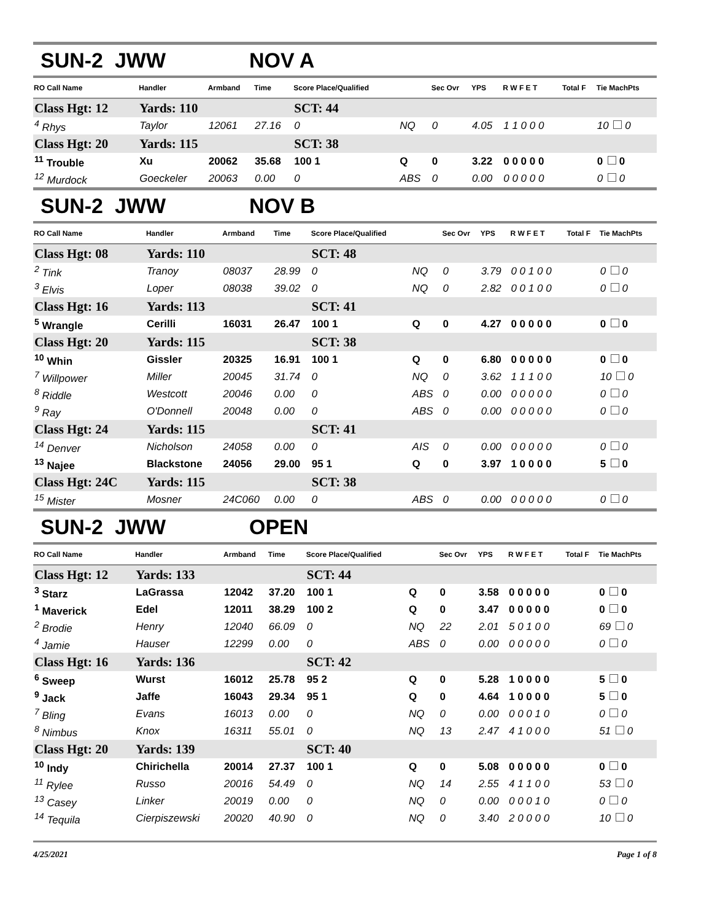SUN-2 JWW NOV A
| RO Call Name | Handler | Armband | Time | Score Place/Qualified | | Sec Ovr | YPS | R W F E T | Total F | Tie MachPts |
| --- | --- | --- | --- | --- | --- | --- | --- | --- | --- | --- |
| Class Hgt: 12 | Yards: 110 | | | SCT: 44 | | | | | | |
| <sup>4</sup> Rhys | Taylor | 12061 | 27.16 | 0 | NQ | 0 | 4.05 | 1 1 0 0 0 | | 10 0 |
| Class Hgt: 20 | Yards: 115 | | | SCT: 38 | | | | | | |
| <sup>11</sup> Trouble | Xu | 20062 | 35.68 | 100 1 | Q | 0 | 3.22 | 0 0 0 0 0 | | 0 0 |
| <sup>12</sup> Murdock | Goeckeler | 20063 | 0.00 | 0 | ABS | 0 | 0.00 | 0 0 0 0 0 | | 0 0 |
SUN-2 JWW NOV B
| RO Call Name | Handler | Armband | Time | Score Place/Qualified | | Sec Ovr | YPS | R W F E T | Total F | Tie MachPts |
| --- | --- | --- | --- | --- | --- | --- | --- | --- | --- | --- |
| Class Hgt: 08 | Yards: 110 | | | SCT: 48 | | | | | | |
| <sup>2</sup> Tink | Tranoy | 08037 | 28.99 | 0 | NQ | 0 | 3.79 | 0 0 1 0 0 | | 0 0 |
| <sup>3</sup> Elvis | Loper | 08038 | 39.02 | 0 | NQ | 0 | 2.82 | 0 0 1 0 0 | | 0 0 |
| Class Hgt: 16 | Yards: 113 | | | SCT: 41 | | | | | | |
| <sup>5</sup> Wrangle | Cerilli | 16031 | 26.47 | 100 1 | Q | 0 | 4.27 | 0 0 0 0 0 | | 0 0 |
| Class Hgt: 20 | Yards: 115 | | | SCT: 38 | | | | | | |
| <sup>10</sup> Whin | Gissler | 20325 | 16.91 | 100 1 | Q | 0 | 6.80 | 0 0 0 0 0 | | 0 0 |
| <sup>7</sup> Willpower | Miller | 20045 | 31.74 | 0 | NQ | 0 | 3.62 | 1 1 1 0 0 | | 10 0 |
| <sup>8</sup> Riddle | Westcott | 20046 | 0.00 | 0 | ABS | 0 | 0.00 | 0 0 0 0 0 | | 0 0 |
| <sup>9</sup> Ray | O'Donnell | 20048 | 0.00 | 0 | ABS | 0 | 0.00 | 0 0 0 0 0 | | 0 0 |
| Class Hgt: 24 | Yards: 115 | | | SCT: 41 | | | | | | |
| <sup>14</sup> Denver | Nicholson | 24058 | 0.00 | 0 | AIS | 0 | 0.00 | 0 0 0 0 0 | | 0 0 |
| <sup>13</sup> Najee | Blackstone | 24056 | 29.00 | 95 1 | Q | 0 | 3.97 | 1 0 0 0 0 | | 5 0 |
| Class Hgt: 24C | Yards: 115 | | | SCT: 38 | | | | | | |
| <sup>15</sup> Mister | Mosner | 24C060 | 0.00 | 0 | ABS | 0 | 0.00 | 0 0 0 0 0 | | 0 0 |
SUN-2 JWW OPEN
| RO Call Name | Handler | Armband | Time | Score Place/Qualified | | Sec Ovr | YPS | R W F E T | Total F | Tie MachPts |
| --- | --- | --- | --- | --- | --- | --- | --- | --- | --- | --- |
| Class Hgt: 12 | Yards: 133 | | | SCT: 44 | | | | | | |
| <sup>3</sup> Starz | LaGrassa | 12042 | 37.20 | 100 1 | Q | 0 | 3.58 | 0 0 0 0 0 | | 0 0 |
| <sup>1</sup> Maverick | Edel | 12011 | 38.29 | 100 2 | Q | 0 | 3.47 | 0 0 0 0 0 | | 0 0 |
| <sup>2</sup> Brodie | Henry | 12040 | 66.09 | 0 | NQ | 22 | 2.01 | 5 0 1 0 0 | | 69 0 |
| <sup>4</sup> Jamie | Hauser | 12299 | 0.00 | 0 | ABS | 0 | 0.00 | 0 0 0 0 0 | | 0 0 |
| Class Hgt: 16 | Yards: 136 | | | SCT: 42 | | | | | | |
| <sup>6</sup> Sweep | Wurst | 16012 | 25.78 | 95 2 | Q | 0 | 5.28 | 1 0 0 0 0 | | 5 0 |
| <sup>9</sup> Jack | Jaffe | 16043 | 29.34 | 95 1 | Q | 0 | 4.64 | 1 0 0 0 0 | | 5 0 |
| <sup>7</sup> Bling | Evans | 16013 | 0.00 | 0 | NQ | 0 | 0.00 | 0 0 0 1 0 | | 0 0 |
| <sup>8</sup> Nimbus | Knox | 16311 | 55.01 | 0 | NQ | 13 | 2.47 | 4 1 0 0 0 | | 51 0 |
| Class Hgt: 20 | Yards: 139 | | | SCT: 40 | | | | | | |
| <sup>10</sup> Indy | Chirichella | 20014 | 27.37 | 100 1 | Q | 0 | 5.08 | 0 0 0 0 0 | | 0 0 |
| <sup>11</sup> Rylee | Russo | 20016 | 54.49 | 0 | NQ | 14 | 2.55 | 4 1 1 0 0 | | 53 0 |
| <sup>13</sup> Casey | Linker | 20019 | 0.00 | 0 | NQ | 0 | 0.00 | 0 0 0 1 0 | | 0 0 |
| <sup>14</sup> Tequila | Cierpiszewski | 20020 | 40.90 | 0 | NQ | 0 | 3.40 | 2 0 0 0 0 | | 10 0 |
4/25/2021 Page 1 of 8